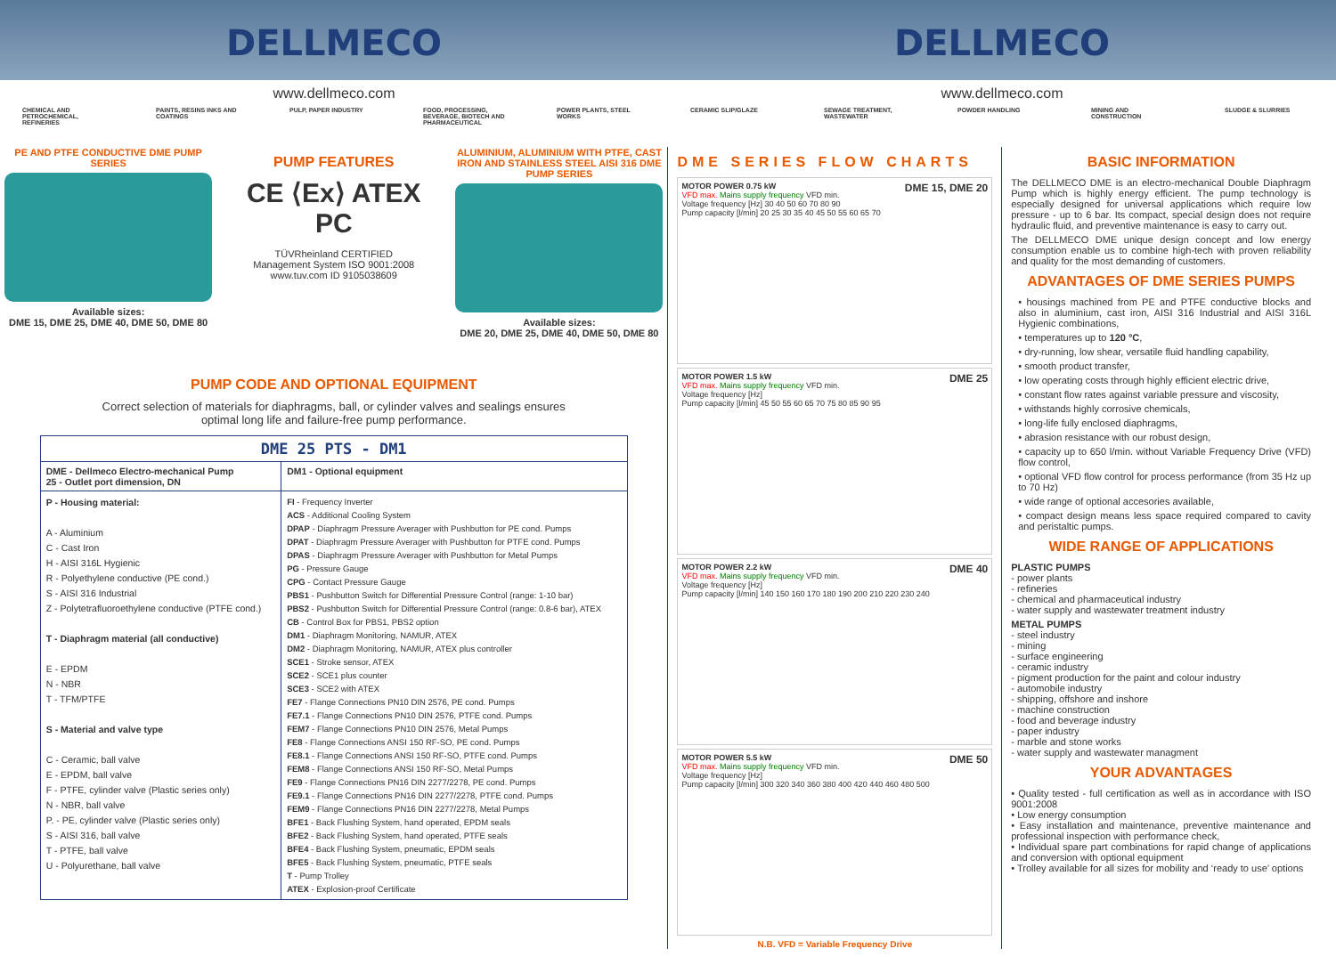DELLMECO DELLMECO
www.dellmeco.com www.dellmeco.com
CHEMICAL AND PETROCHEMICAL, REFINERIES PAINTS, RESINS INKS AND COATINGS PULP, PAPER INDUSTRY FOOD, PROCESSING, BEVERAGE, BIOTECH AND PHARMACEUTICAL POWER PLANTS, STEEL WORKS CERAMIC SLIP/GLAZE SEWAGE TREATMENT, WASTEWATER POWDER HANDLING MINING AND CONSTRUCTION SLUDGE & SLURRIES
PE AND PTFE CONDUCTIVE DME PUMP SERIES
Available sizes:
DME 15, DME 25, DME 40, DME 50, DME 80
PUMP FEATURES
CE ⟨Ex⟩ ATEX PC
TÜVRheinland CERTIFIED
Management System ISO 9001:2008
www.tuv.com ID 9105038609
ALUMINIUM, ALUMINIUM WITH PTFE, CAST IRON AND STAINLESS STEEL AISI 316 DME PUMP SERIES
Available sizes:
DME 20, DME 25, DME 40, DME 50, DME 80
PUMP CODE AND OPTIONAL EQUIPMENT
Correct selection of materials for diaphragms, ball, or cylinder valves and sealings ensures
optimal long life and failure-free pump performance.
| DME 25 PTS - DM1 | |
| DME - Dellmeco Electro-mechanical Pump 25 - Outlet port dimension, DN | DM1 - Optional equipment |
| P - Housing material: A - Aluminium C - Cast Iron H - AISI 316L Hygienic R - Polyethylene conductive (PE cond.) S - AISI 316 Industrial Z - Polytetrafluoroethylene conductive (PTFE cond.) T - Diaphragm material (all conductive) E - EPDM N - NBR T - TFM/PTFE S - Material and valve type C - Ceramic, ball valve E - EPDM, ball valve F - PTFE, cylinder valve (Plastic series only) N - NBR, ball valve P. - PE, cylinder valve (Plastic series only) S - AISI 316, ball valve T - PTFE, ball valve U - Polyurethane, ball valve | FI - Frequency Inverter ACS - Additional Cooling System DPAP - Diaphragm Pressure Averager with Pushbutton for PE cond. Pumps DPAT - Diaphragm Pressure Averager with Pushbutton for PTFE cond. Pumps DPAS - Diaphragm Pressure Averager with Pushbutton for Metal Pumps PG - Pressure Gauge CPG - Contact Pressure Gauge PBS1 - Pushbutton Switch for Differential Pressure Control (range: 1-10 bar) PBS2 - Pushbutton Switch for Differential Pressure Control (range: 0.8-6 bar), ATEX CB - Control Box for PBS1, PBS2 option DM1 - Diaphragm Monitoring, NAMUR, ATEX DM2 - Diaphragm Monitoring, NAMUR, ATEX plus controller SCE1 - Stroke sensor, ATEX SCE2 - SCE1 plus counter SCE3 - SCE2 with ATEX FE7 - Flange Connections PN10 DIN 2576, PE cond. Pumps FE7.1 - Flange Connections PN10 DIN 2576, PTFE cond. Pumps FEM7 - Flange Connections PN10 DIN 2576, Metal Pumps FE8 - Flange Connections ANSI 150 RF-SO, PE cond. Pumps FE8.1 - Flange Connections ANSI 150 RF-SO, PTFE cond. Pumps FEM8 - Flange Connections ANSI 150 RF-SO, Metal Pumps FE9 - Flange Connections PN16 DIN 2277/2278, PE cond. Pumps FE9.1 - Flange Connections PN16 DIN 2277/2278, PTFE cond. Pumps FEM9 - Flange Connections PN16 DIN 2277/2278, Metal Pumps BFE1 - Back Flushing System, hand operated, EPDM seals BFE2 - Back Flushing System, hand operated, PTFE seals BFE4 - Back Flushing System, pneumatic, EPDM seals BFE5 - Back Flushing System, pneumatic, PTFE seals T - Pump Trolley ATEX - Explosion-proof Certificate |
DME SERIES FLOW CHARTS
DME 15, DME 20 MOTOR POWER 0.75 kW
VFD max. Mains supply frequency VFD min.
Voltage frequency [Hz] 30 40 50 60 70 80 90
Pump capacity [l/min] 20 25 30 35 40 45 50 55 60 65 70
DME 25 MOTOR POWER 1.5 kW
VFD max. Mains supply frequency VFD min.
Voltage frequency [Hz]
Pump capacity [l/min] 45 50 55 60 65 70 75 80 85 90 95
DME 40 MOTOR POWER 2.2 kW
VFD max. Mains supply frequency VFD min.
Voltage frequency [Hz]
Pump capacity [l/min] 140 150 160 170 180 190 200 210 220 230 240
DME 50 MOTOR POWER 5.5 kW
VFD max. Mains supply frequency VFD min.
Voltage frequency [Hz]
Pump capacity [l/min] 300 320 340 360 380 400 420 440 460 480 500
N.B. VFD = Variable Frequency Drive
BASIC INFORMATION
The DELLMECO DME is an electro-mechanical Double Diaphragm Pump which is highly energy efficient. The pump technology is especially designed for universal applications which require low pressure - up to 6 bar. Its compact, special design does not require hydraulic fluid, and preventive maintenance is easy to carry out.
The DELLMECO DME unique design concept and low energy consumption enable us to combine high-tech with proven reliability and quality for the most demanding of customers.
ADVANTAGES OF DME SERIES PUMPS
• housings machined from PE and PTFE conductive blocks and also in aluminium, cast iron, AISI 316 Industrial and AISI 316L Hygienic combinations,
• temperatures up to 120 °C,
• dry-running, low shear, versatile fluid handling capability,
• smooth product transfer,
• low operating costs through highly efficient electric drive,
• constant flow rates against variable pressure and viscosity,
• withstands highly corrosive chemicals,
• long-life fully enclosed diaphragms,
• abrasion resistance with our robust design,
• capacity up to 650 l/min. without Variable Frequency Drive (VFD) flow control,
• optional VFD flow control for process performance (from 35 Hz up to 70 Hz)
• wide range of optional accesories available,
• compact design means less space required compared to cavity and peristaltic pumps.
WIDE RANGE OF APPLICATIONS
PLASTIC PUMPS
- power plants
- refineries
- chemical and pharmaceutical industry
- water supply and wastewater treatment industry
METAL PUMPS
- steel industry
- mining
- surface engineering
- ceramic industry
- pigment production for the paint and colour industry
- automobile industry
- shipping, offshore and inshore
- machine construction
- food and beverage industry
- paper industry
- marble and stone works
- water supply and wastewater managment
YOUR ADVANTAGES
• Quality tested - full certification as well as in accordance with ISO 9001:2008
• Low energy consumption
• Easy installation and maintenance, preventive maintenance and professional inspection with performance check,
• Individual spare part combinations for rapid change of applications and conversion with optional equipment
• Trolley available for all sizes for mobility and ‘ready to use’ options